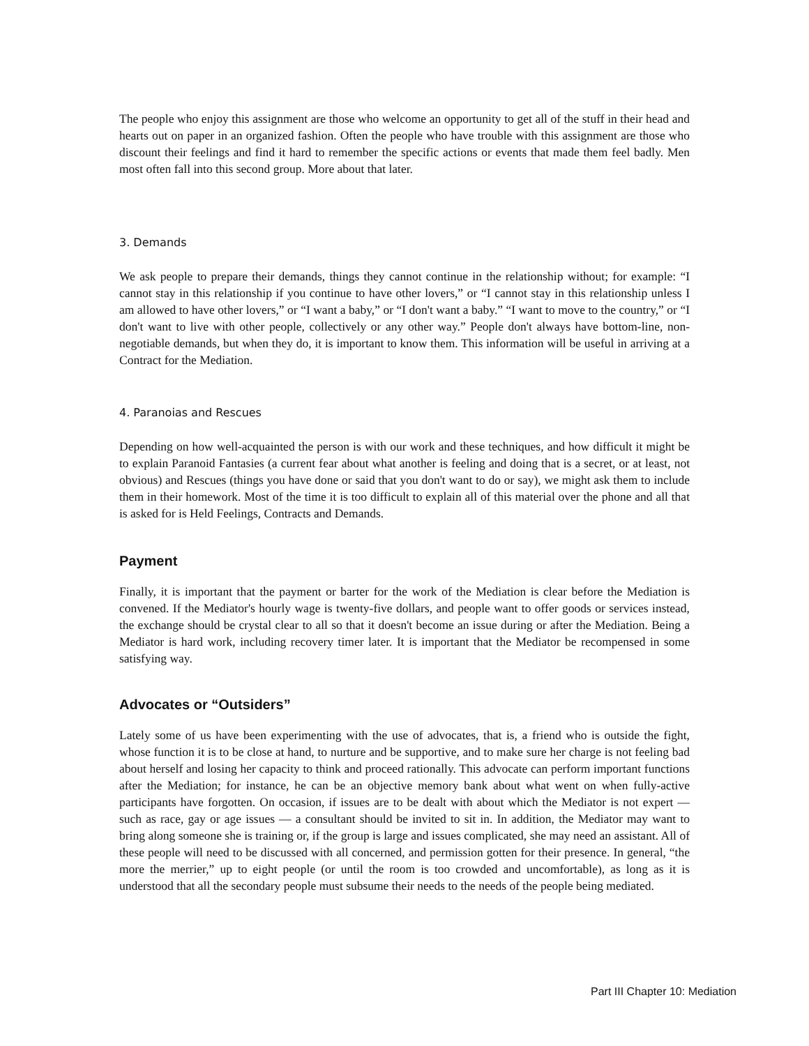The people who enjoy this assignment are those who welcome an opportunity to get all of the stuff in their head and hearts out on paper in an organized fashion. Often the people who have trouble with this assignment are those who discount their feelings and find it hard to remember the specific actions or events that made them feel badly. Men most often fall into this second group. More about that later.
3. Demands
We ask people to prepare their demands, things they cannot continue in the relationship without; for example: “I cannot stay in this relationship if you continue to have other lovers,” or “I cannot stay in this relationship unless I am allowed to have other lovers,” or “I want a baby,” or “I don't want a baby.” “I want to move to the country,” or “I don't want to live with other people, collectively or any other way.” People don't always have bottom-line, non-negotiable demands, but when they do, it is important to know them. This information will be useful in arriving at a Contract for the Mediation.
4. Paranoias and Rescues
Depending on how well-acquainted the person is with our work and these techniques, and how difficult it might be to explain Paranoid Fantasies (a current fear about what another is feeling and doing that is a secret, or at least, not obvious) and Rescues (things you have done or said that you don't want to do or say), we might ask them to include them in their homework. Most of the time it is too difficult to explain all of this material over the phone and all that is asked for is Held Feelings, Contracts and Demands.
Payment
Finally, it is important that the payment or barter for the work of the Mediation is clear before the Mediation is convened. If the Mediator's hourly wage is twenty-five dollars, and people want to offer goods or services instead, the exchange should be crystal clear to all so that it doesn't become an issue during or after the Mediation. Being a Mediator is hard work, including recovery timer later. It is important that the Mediator be recompensed in some satisfying way.
Advocates or “Outsiders”
Lately some of us have been experimenting with the use of advocates, that is, a friend who is outside the fight, whose function it is to be close at hand, to nurture and be supportive, and to make sure her charge is not feeling bad about herself and losing her capacity to think and proceed rationally. This advocate can perform important functions after the Mediation; for instance, he can be an objective memory bank about what went on when fully-active participants have forgotten. On occasion, if issues are to be dealt with about which the Mediator is not expert — such as race, gay or age issues — a consultant should be invited to sit in. In addition, the Mediator may want to bring along someone she is training or, if the group is large and issues complicated, she may need an assistant. All of these people will need to be discussed with all concerned, and permission gotten for their presence. In general, “the more the merrier,” up to eight people (or until the room is too crowded and uncomfortable), as long as it is understood that all the secondary people must subsume their needs to the needs of the people being mediated.
Part III Chapter 10: Mediation